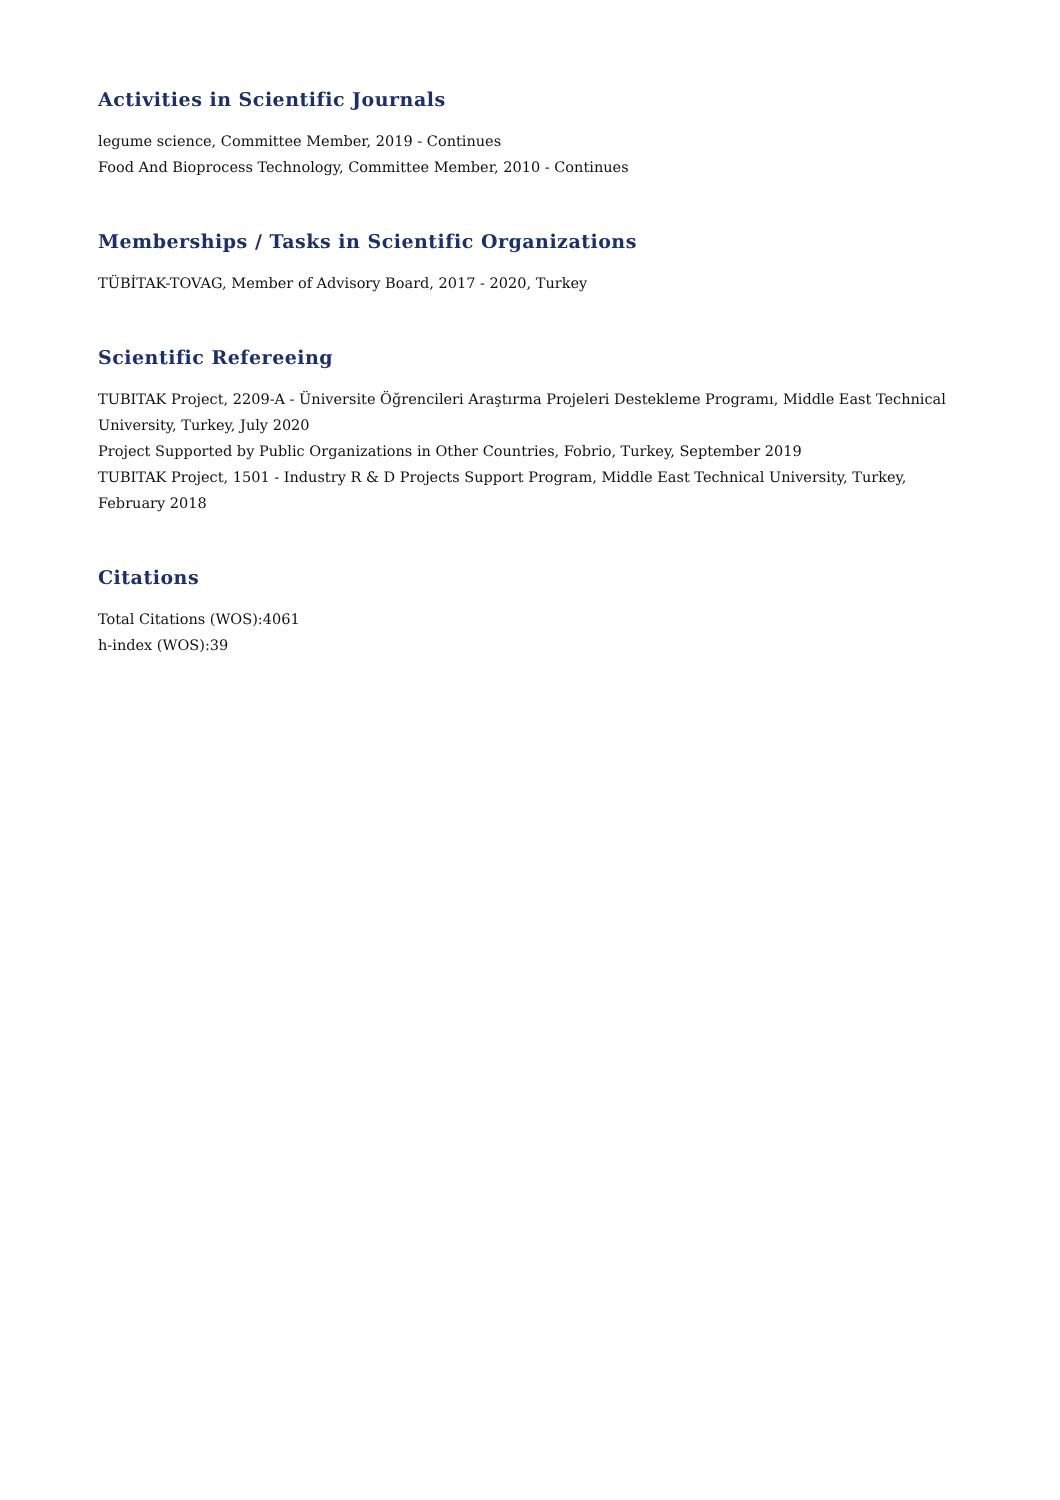Activities in Scientific Journals
legume science, Committee Member, 2019 - Continues
Food And Bioprocess Technology, Committee Member, 2010 - Continues
Memberships / Tasks in Scientific Organizations
TÜBİTAK-TOVAG, Member of Advisory Board, 2017 - 2020, Turkey
Scientific Refereeing
TUBITAK Project, 2209-A - Üniversite Öğrencileri Araştırma Projeleri Destekleme Programı, Middle East Technical University, Turkey, July 2020
Project Supported by Public Organizations in Other Countries, Fobrio, Turkey, September 2019
TUBITAK Project, 1501 - Industry R & D Projects Support Program, Middle East Technical University, Turkey, February 2018
Citations
Total Citations (WOS):4061
h-index (WOS):39